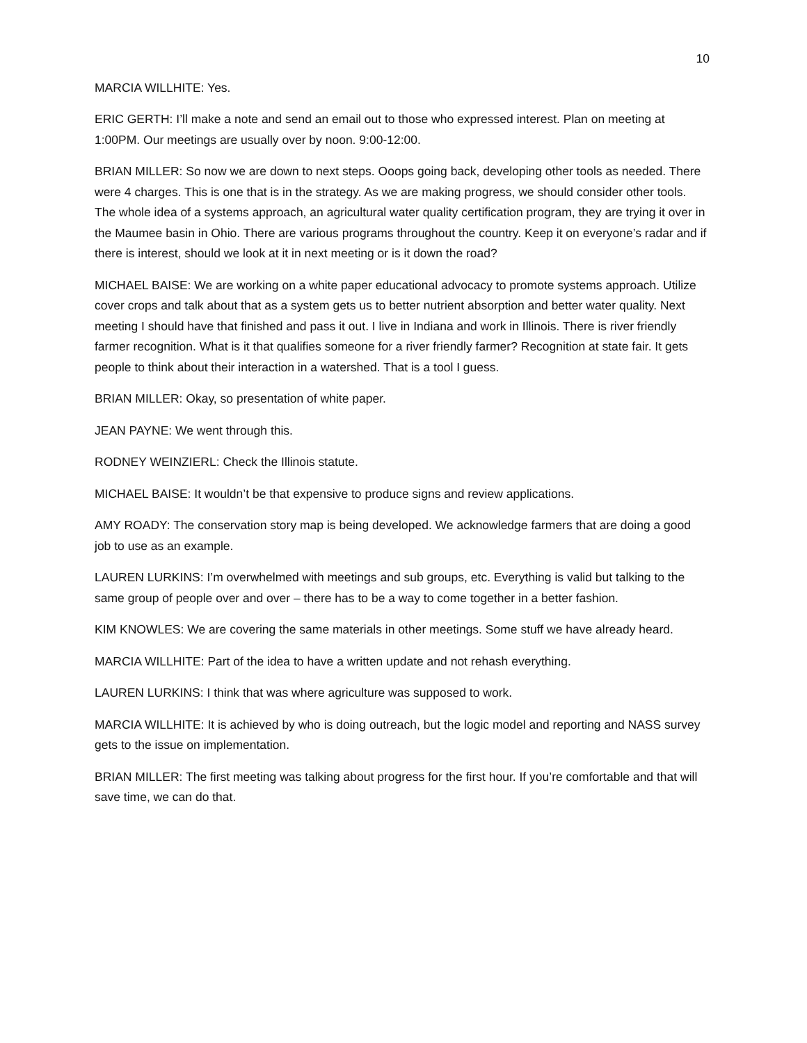10
MARCIA WILLHITE: Yes.
ERIC GERTH: I’ll make a note and send an email out to those who expressed interest. Plan on meeting at 1:00PM. Our meetings are usually over by noon. 9:00-12:00.
BRIAN MILLER: So now we are down to next steps. Ooops going back, developing other tools as needed. There were 4 charges. This is one that is in the strategy. As we are making progress, we should consider other tools. The whole idea of a systems approach, an agricultural water quality certification program, they are trying it over in the Maumee basin in Ohio. There are various programs throughout the country. Keep it on everyone’s radar and if there is interest, should we look at it in next meeting or is it down the road?
MICHAEL BAISE: We are working on a white paper educational advocacy to promote systems approach. Utilize cover crops and talk about that as a system gets us to better nutrient absorption and better water quality. Next meeting I should have that finished and pass it out. I live in Indiana and work in Illinois. There is river friendly farmer recognition. What is it that qualifies someone for a river friendly farmer? Recognition at state fair. It gets people to think about their interaction in a watershed. That is a tool I guess.
BRIAN MILLER: Okay, so presentation of white paper.
JEAN PAYNE: We went through this.
RODNEY WEINZIERL: Check the Illinois statute.
MICHAEL BAISE: It wouldn’t be that expensive to produce signs and review applications.
AMY ROADY: The conservation story map is being developed. We acknowledge farmers that are doing a good job to use as an example.
LAUREN LURKINS: I’m overwhelmed with meetings and sub groups, etc. Everything is valid but talking to the same group of people over and over – there has to be a way to come together in a better fashion.
KIM KNOWLES: We are covering the same materials in other meetings. Some stuff we have already heard.
MARCIA WILLHITE: Part of the idea to have a written update and not rehash everything.
LAUREN LURKINS: I think that was where agriculture was supposed to work.
MARCIA WILLHITE: It is achieved by who is doing outreach, but the logic model and reporting and NASS survey gets to the issue on implementation.
BRIAN MILLER: The first meeting was talking about progress for the first hour. If you’re comfortable and that will save time, we can do that.